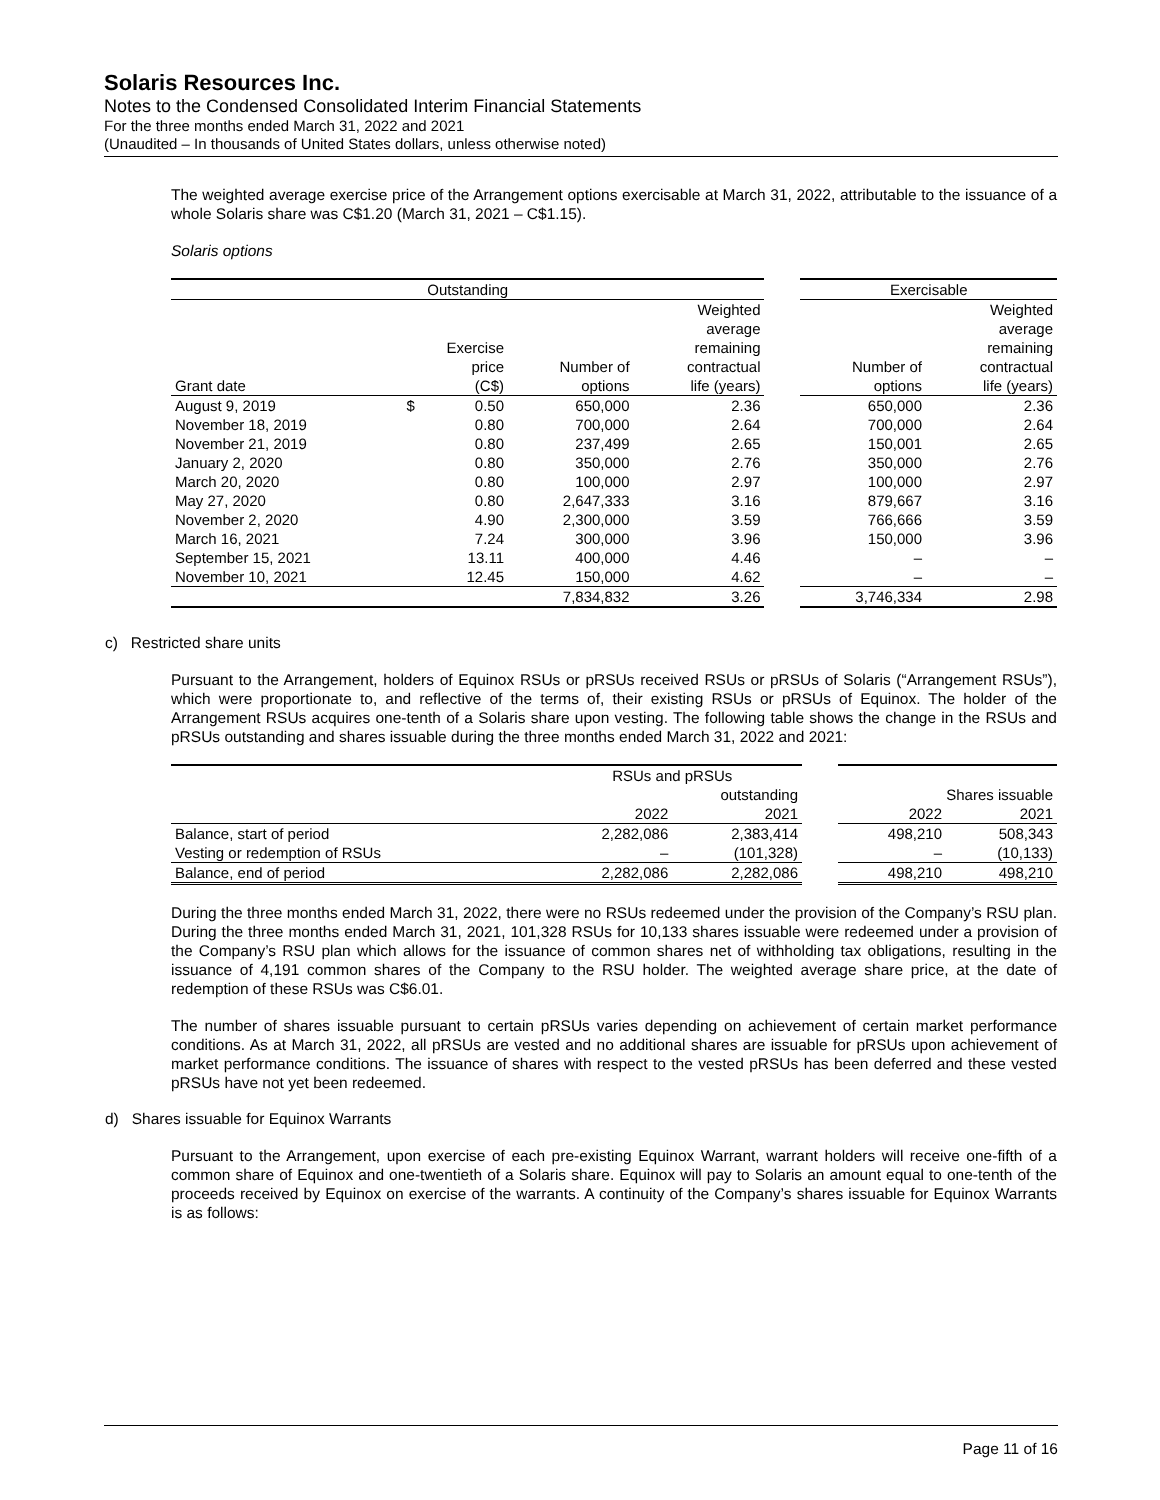Solaris Resources Inc.
Notes to the Condensed Consolidated Interim Financial Statements
For the three months ended March 31, 2022 and 2021
(Unaudited – In thousands of United States dollars, unless otherwise noted)
The weighted average exercise price of the Arrangement options exercisable at March 31, 2022, attributable to the issuance of a whole Solaris share was C$1.20 (March 31, 2021 – C$1.15).
Solaris options
| Outstanding | | | | | | Exercisable | |
| --- | --- | --- | --- | --- | --- | --- | --- |
| Grant date | Exercise price (C$) | | Number of options | Weighted average remaining contractual life (years) | | Number of options | Weighted average remaining contractual life (years) |
| August 9, 2019 | $ | 0.50 | 650,000 | 2.36 | | 650,000 | 2.36 |
| November 18, 2019 | | 0.80 | 700,000 | 2.64 | | 700,000 | 2.64 |
| November 21, 2019 | | 0.80 | 237,499 | 2.65 | | 150,001 | 2.65 |
| January 2, 2020 | | 0.80 | 350,000 | 2.76 | | 350,000 | 2.76 |
| March 20, 2020 | | 0.80 | 100,000 | 2.97 | | 100,000 | 2.97 |
| May 27, 2020 | | 0.80 | 2,647,333 | 3.16 | | 879,667 | 3.16 |
| November 2, 2020 | | 4.90 | 2,300,000 | 3.59 | | 766,666 | 3.59 |
| March 16, 2021 | | 7.24 | 300,000 | 3.96 | | 150,000 | 3.96 |
| September 15, 2021 | | 13.11 | 400,000 | 4.46 | | – | – |
| November 10, 2021 | | 12.45 | 150,000 | 4.62 | | – | – |
| | | | 7,834,832 | 3.26 | | 3,746,334 | 2.98 |
c) Restricted share units
Pursuant to the Arrangement, holders of Equinox RSUs or pRSUs received RSUs or pRSUs of Solaris (“Arrangement RSUs”), which were proportionate to, and reflective of the terms of, their existing RSUs or pRSUs of Equinox. The holder of the Arrangement RSUs acquires one-tenth of a Solaris share upon vesting. The following table shows the change in the RSUs and pRSUs outstanding and shares issuable during the three months ended March 31, 2022 and 2021:
| | RSUs and pRSUs outstanding | | | Shares issuable | |
| --- | --- | --- | --- | --- | --- |
| | 2022 | 2021 | | 2022 | 2021 |
| Balance, start of period | 2,282,086 | 2,383,414 | | 498,210 | 508,343 |
| Vesting or redemption of RSUs | – | (101,328) | | – | (10,133) |
| Balance, end of period | 2,282,086 | 2,282,086 | | 498,210 | 498,210 |
During the three months ended March 31, 2022, there were no RSUs redeemed under the provision of the Company’s RSU plan. During the three months ended March 31, 2021, 101,328 RSUs for 10,133 shares issuable were redeemed under a provision of the Company’s RSU plan which allows for the issuance of common shares net of withholding tax obligations, resulting in the issuance of 4,191 common shares of the Company to the RSU holder. The weighted average share price, at the date of redemption of these RSUs was C$6.01.
The number of shares issuable pursuant to certain pRSUs varies depending on achievement of certain market performance conditions. As at March 31, 2022, all pRSUs are vested and no additional shares are issuable for pRSUs upon achievement of market performance conditions. The issuance of shares with respect to the vested pRSUs has been deferred and these vested pRSUs have not yet been redeemed.
d) Shares issuable for Equinox Warrants
Pursuant to the Arrangement, upon exercise of each pre-existing Equinox Warrant, warrant holders will receive one-fifth of a common share of Equinox and one-twentieth of a Solaris share. Equinox will pay to Solaris an amount equal to one-tenth of the proceeds received by Equinox on exercise of the warrants. A continuity of the Company’s shares issuable for Equinox Warrants is as follows:
Page 11 of 16